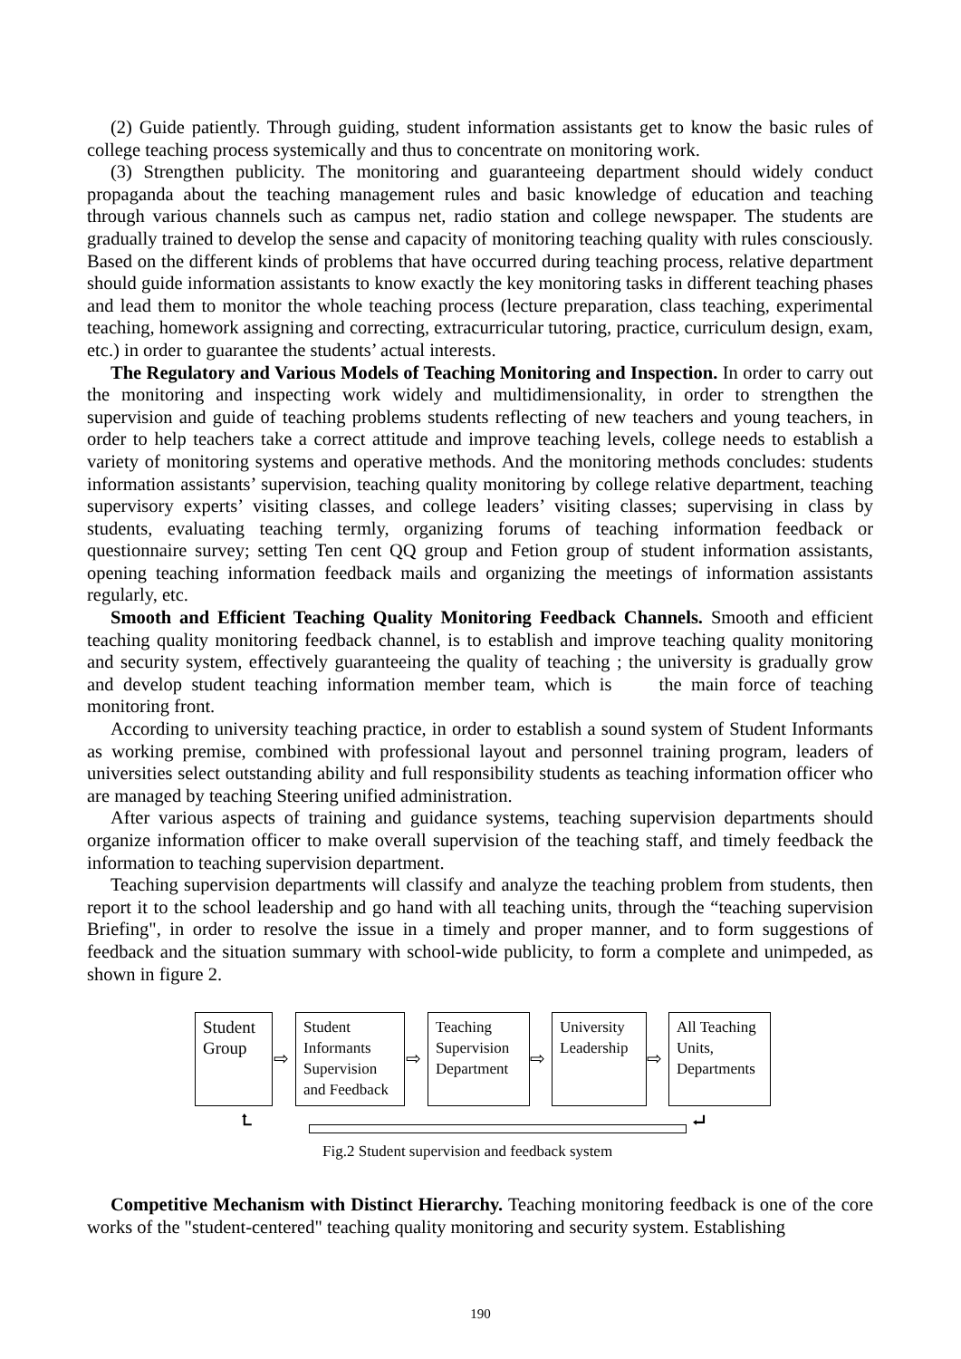(2) Guide patiently. Through guiding, student information assistants get to know the basic rules of college teaching process systemically and thus to concentrate on monitoring work.
(3) Strengthen publicity. The monitoring and guaranteeing department should widely conduct propaganda about the teaching management rules and basic knowledge of education and teaching through various channels such as campus net, radio station and college newspaper. The students are gradually trained to develop the sense and capacity of monitoring teaching quality with rules consciously. Based on the different kinds of problems that have occurred during teaching process, relative department should guide information assistants to know exactly the key monitoring tasks in different teaching phases and lead them to monitor the whole teaching process (lecture preparation, class teaching, experimental teaching, homework assigning and correcting, extracurricular tutoring, practice, curriculum design, exam, etc.) in order to guarantee the students’ actual interests.
The Regulatory and Various Models of Teaching Monitoring and Inspection. In order to carry out the monitoring and inspecting work widely and multidimensionality, in order to strengthen the supervision and guide of teaching problems students reflecting of new teachers and young teachers, in order to help teachers take a correct attitude and improve teaching levels, college needs to establish a variety of monitoring systems and operative methods. And the monitoring methods concludes: students information assistants’ supervision, teaching quality monitoring by college relative department, teaching supervisory experts’ visiting classes, and college leaders’ visiting classes; supervising in class by students, evaluating teaching termly, organizing forums of teaching information feedback or questionnaire survey; setting Ten cent QQ group and Fetion group of student information assistants, opening teaching information feedback mails and organizing the meetings of information assistants regularly, etc.
Smooth and Efficient Teaching Quality Monitoring Feedback Channels. Smooth and efficient teaching quality monitoring feedback channel, is to establish and improve teaching quality monitoring and security system, effectively guaranteeing the quality of teaching ; the university is gradually grow and develop student teaching information member team, which is the main force of teaching monitoring front.
According to university teaching practice, in order to establish a sound system of Student Informants as working premise, combined with professional layout and personnel training program, leaders of universities select outstanding ability and full responsibility students as teaching information officer who are managed by teaching Steering unified administration.
After various aspects of training and guidance systems, teaching supervision departments should organize information officer to make overall supervision of the teaching staff, and timely feedback the information to teaching supervision department.
Teaching supervision departments will classify and analyze the teaching problem from students, then report it to the school leadership and go hand with all teaching units, through the “teaching supervision Briefing", in order to resolve the issue in a timely and proper manner, and to form suggestions of feedback and the situation summary with school-wide publicity, to form a complete and unimpeded, as shown in figure 2.
Student
Group
⇨
Student
Informants
Supervision
and Feedback
⇨
Teaching
Supervision
Department
⇨
University
Leadership
⇨
All Teaching
Units,
Departments
⮤ ⮠
Fig.2 Student supervision and feedback system
Competitive Mechanism with Distinct Hierarchy. Teaching monitoring feedback is one of the core works of the "student-centered" teaching quality monitoring and security system. Establishing
190